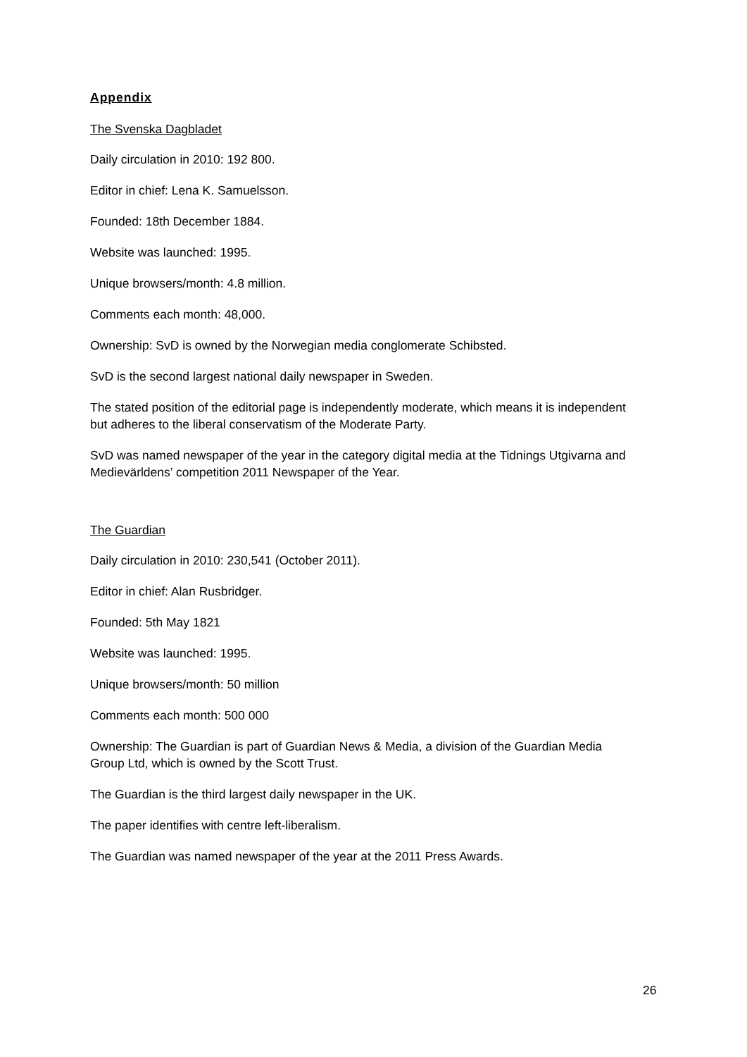Appendix
The Svenska Dagbladet
Daily circulation in 2010: 192 800.
Editor in chief: Lena K. Samuelsson.
Founded: 18th December 1884.
Website was launched: 1995.
Unique browsers/month: 4.8 million.
Comments each month: 48,000.
Ownership: SvD is owned by the Norwegian media conglomerate Schibsted.
SvD is the second largest national daily newspaper in Sweden.
The stated position of the editorial page is independently moderate, which means it is independent but adheres to the liberal conservatism of the Moderate Party.
SvD was named newspaper of the year in the category digital media at the Tidnings Utgivarna and Medievärldens’ competition 2011 Newspaper of the Year.
The Guardian
Daily circulation in 2010: 230,541 (October 2011).
Editor in chief: Alan Rusbridger.
Founded: 5th May 1821
Website was launched: 1995.
Unique browsers/month: 50 million
Comments each month: 500 000
Ownership: The Guardian is part of Guardian News & Media, a division of the Guardian Media Group Ltd, which is owned by the Scott Trust.
The Guardian is the third largest daily newspaper in the UK.
The paper identifies with centre left-liberalism.
The Guardian was named newspaper of the year at the 2011 Press Awards.
26